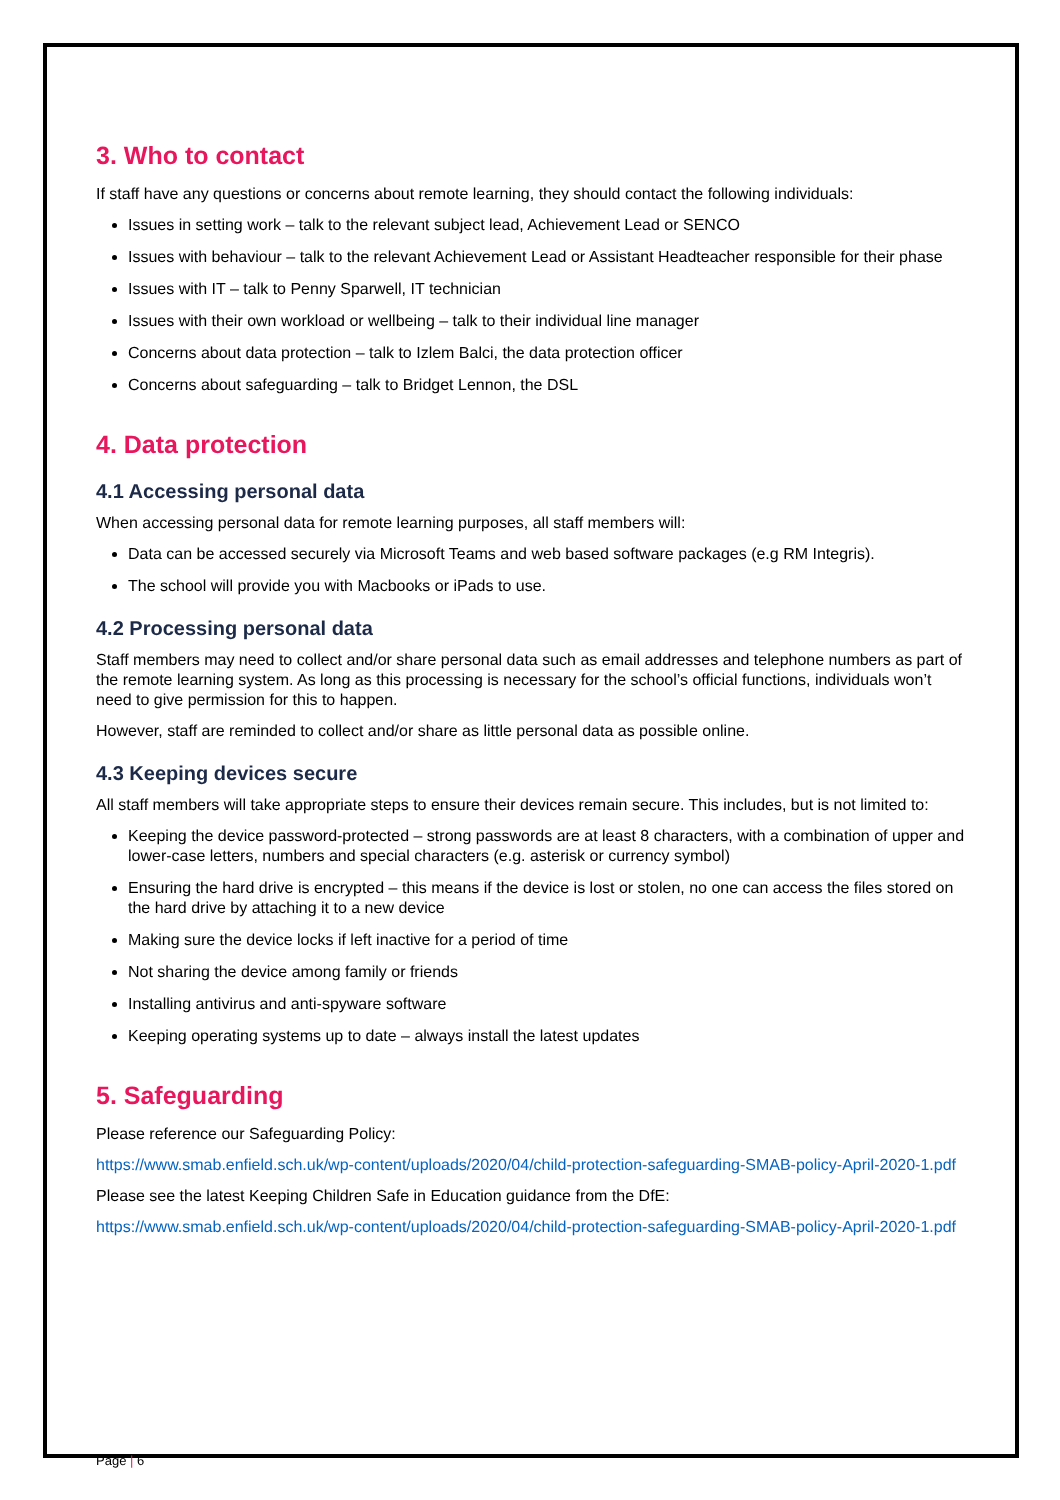3. Who to contact
If staff have any questions or concerns about remote learning, they should contact the following individuals:
Issues in setting work – talk to the relevant subject lead, Achievement Lead or SENCO
Issues with behaviour – talk to the relevant Achievement Lead or Assistant Headteacher responsible for their phase
Issues with IT – talk to Penny Sparwell, IT technician
Issues with their own workload or wellbeing – talk to their individual line manager
Concerns about data protection – talk to Izlem Balci, the data protection officer
Concerns about safeguarding – talk to Bridget Lennon, the DSL
4. Data protection
4.1 Accessing personal data
When accessing personal data for remote learning purposes, all staff members will:
Data can be accessed securely via Microsoft Teams and web based software packages (e.g RM Integris).
The school will provide you with Macbooks or iPads to use.
4.2 Processing personal data
Staff members may need to collect and/or share personal data such as email addresses and telephone numbers as part of the remote learning system. As long as this processing is necessary for the school’s official functions, individuals won’t need to give permission for this to happen.
However, staff are reminded to collect and/or share as little personal data as possible online.
4.3 Keeping devices secure
All staff members will take appropriate steps to ensure their devices remain secure. This includes, but is not limited to:
Keeping the device password-protected – strong passwords are at least 8 characters, with a combination of upper and lower-case letters, numbers and special characters (e.g. asterisk or currency symbol)
Ensuring the hard drive is encrypted – this means if the device is lost or stolen, no one can access the files stored on the hard drive by attaching it to a new device
Making sure the device locks if left inactive for a period of time
Not sharing the device among family or friends
Installing antivirus and anti-spyware software
Keeping operating systems up to date – always install the latest updates
5. Safeguarding
Please reference our Safeguarding Policy:
https://www.smab.enfield.sch.uk/wp-content/uploads/2020/04/child-protection-safeguarding-SMAB-policy-April-2020-1.pdf
Please see the latest Keeping Children Safe in Education guidance from the DfE:
https://www.smab.enfield.sch.uk/wp-content/uploads/2020/04/child-protection-safeguarding-SMAB-policy-April-2020-1.pdf
Page | 6